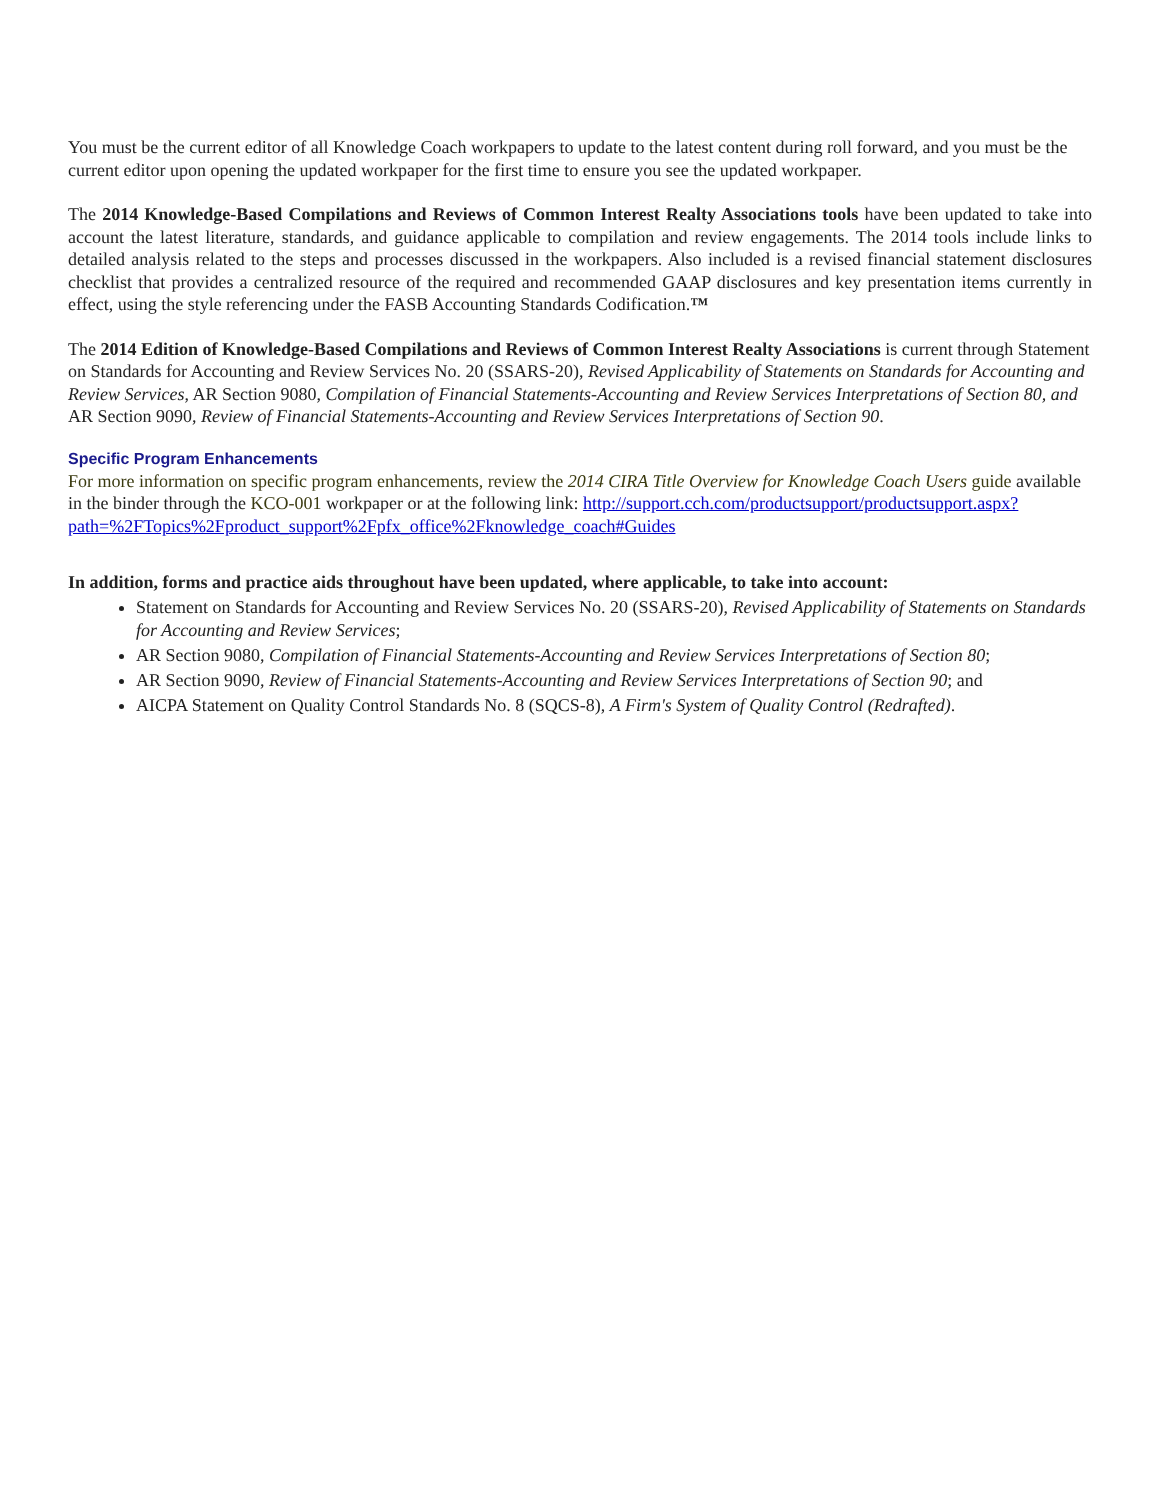You must be the current editor of all Knowledge Coach workpapers to update to the latest content during roll forward, and you must be the current editor upon opening the updated workpaper for the first time to ensure you see the updated workpaper.
The 2014 Knowledge-Based Compilations and Reviews of Common Interest Realty Associations tools have been updated to take into account the latest literature, standards, and guidance applicable to compilation and review engagements. The 2014 tools include links to detailed analysis related to the steps and processes discussed in the workpapers. Also included is a revised financial statement disclosures checklist that provides a centralized resource of the required and recommended GAAP disclosures and key presentation items currently in effect, using the style referencing under the FASB Accounting Standards Codification.™
The 2014 Edition of Knowledge-Based Compilations and Reviews of Common Interest Realty Associations is current through Statement on Standards for Accounting and Review Services No. 20 (SSARS-20), Revised Applicability of Statements on Standards for Accounting and Review Services, AR Section 9080, Compilation of Financial Statements-Accounting and Review Services Interpretations of Section 80, and AR Section 9090, Review of Financial Statements-Accounting and Review Services Interpretations of Section 90.
Specific Program Enhancements
For more information on specific program enhancements, review the 2014 CIRA Title Overview for Knowledge Coach Users guide available in the binder through the KCO-001 workpaper or at the following link: http://support.cch.com/productsupport/productsupport.aspx?path=%2FTopics%2Fproduct_support%2Fpfx_office%2Fknowledge_coach#Guides
In addition, forms and practice aids throughout have been updated, where applicable, to take into account:
Statement on Standards for Accounting and Review Services No. 20 (SSARS-20), Revised Applicability of Statements on Standards for Accounting and Review Services;
AR Section 9080, Compilation of Financial Statements-Accounting and Review Services Interpretations of Section 80;
AR Section 9090, Review of Financial Statements-Accounting and Review Services Interpretations of Section 90; and
AICPA Statement on Quality Control Standards No. 8 (SQCS-8), A Firm's System of Quality Control (Redrafted).